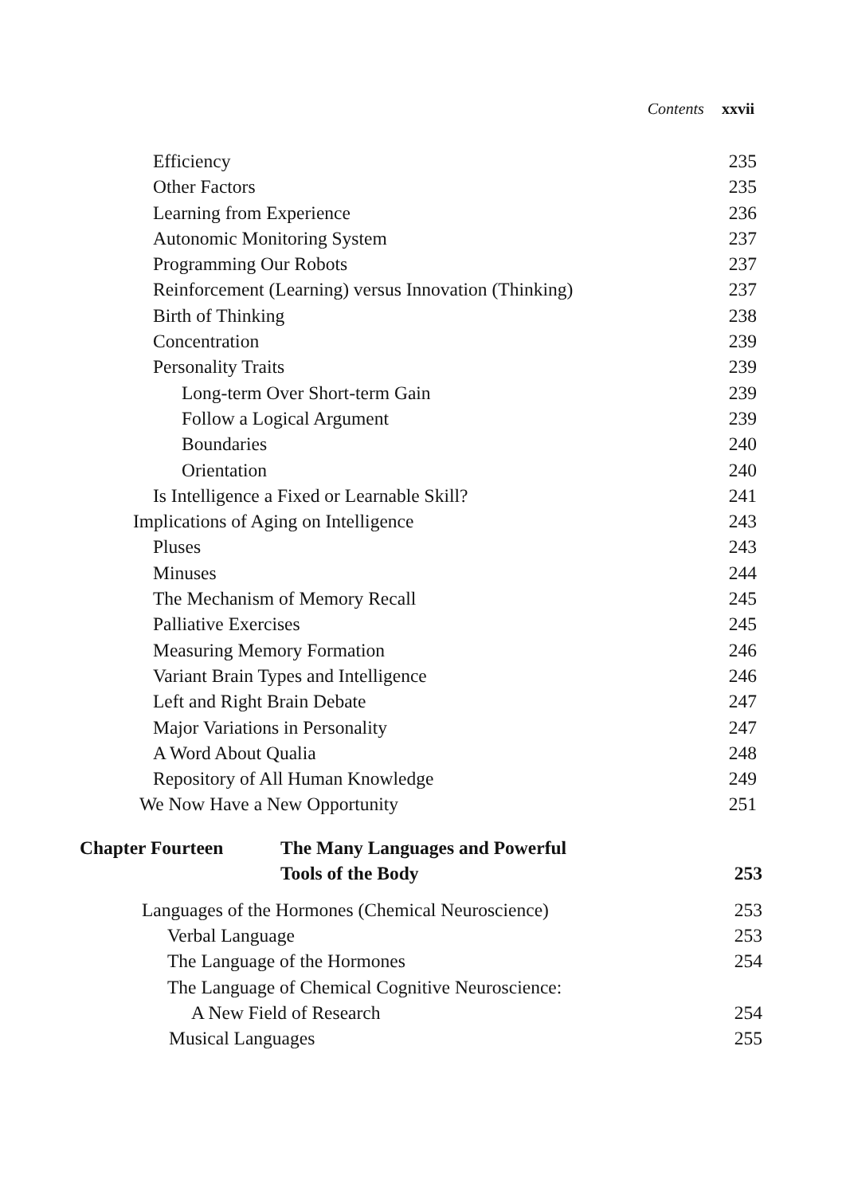Contents xxvii
Efficiency 235
Other Factors 235
Learning from Experience 236
Autonomic Monitoring System 237
Programming Our Robots 237
Reinforcement (Learning) versus Innovation (Thinking) 237
Birth of Thinking 238
Concentration 239
Personality Traits 239
Long-term Over Short-term Gain 239
Follow a Logical Argument 239
Boundaries 240
Orientation 240
Is Intelligence a Fixed or Learnable Skill? 241
Implications of Aging on Intelligence 243
Pluses 243
Minuses 244
The Mechanism of Memory Recall 245
Palliative Exercises 245
Measuring Memory Formation 246
Variant Brain Types and Intelligence 246
Left and Right Brain Debate 247
Major Variations in Personality 247
A Word About Qualia 248
Repository of All Human Knowledge 249
We Now Have a New Opportunity 251
Chapter Fourteen The Many Languages and Powerful
Tools of the Body 253
Languages of the Hormones (Chemical Neuroscience) 253
Verbal Language 253
The Language of the Hormones 254
The Language of Chemical Cognitive Neuroscience:
A New Field of Research 254
Musical Languages 255